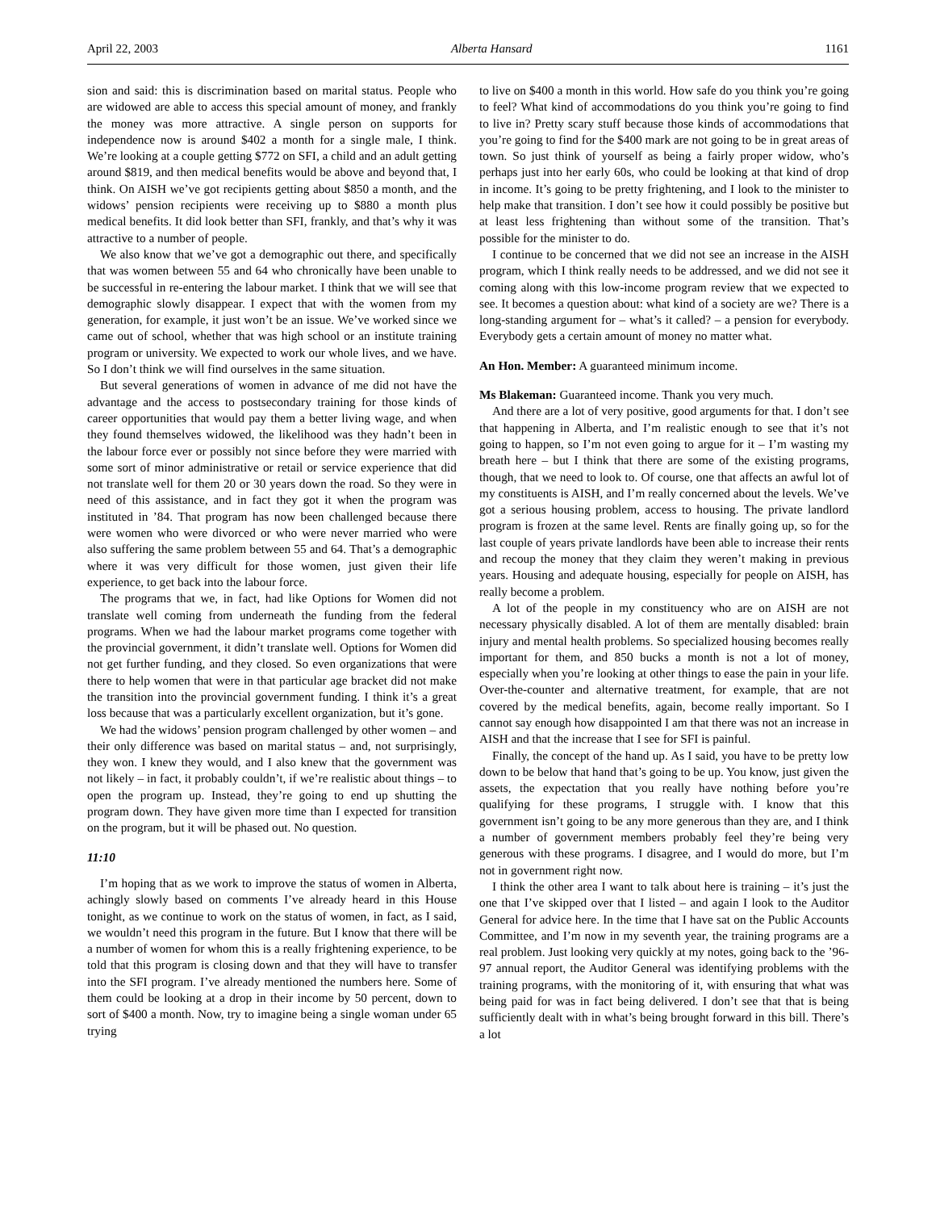April 22, 2003 Alberta Hansard 1161
sion and said: this is discrimination based on marital status. People who are widowed are able to access this special amount of money, and frankly the money was more attractive. A single person on supports for independence now is around $402 a month for a single male, I think. We’re looking at a couple getting $772 on SFI, a child and an adult getting around $819, and then medical benefits would be above and beyond that, I think. On AISH we’ve got recipients getting about $850 a month, and the widows’ pension recipients were receiving up to $880 a month plus medical benefits. It did look better than SFI, frankly, and that’s why it was attractive to a number of people.
We also know that we’ve got a demographic out there, and specifically that was women between 55 and 64 who chronically have been unable to be successful in re-entering the labour market. I think that we will see that demographic slowly disappear. I expect that with the women from my generation, for example, it just won’t be an issue. We’ve worked since we came out of school, whether that was high school or an institute training program or university. We expected to work our whole lives, and we have. So I don’t think we will find ourselves in the same situation.
But several generations of women in advance of me did not have the advantage and the access to postsecondary training for those kinds of career opportunities that would pay them a better living wage, and when they found themselves widowed, the likelihood was they hadn’t been in the labour force ever or possibly not since before they were married with some sort of minor administrative or retail or service experience that did not translate well for them 20 or 30 years down the road. So they were in need of this assistance, and in fact they got it when the program was instituted in ’84. That program has now been challenged because there were women who were divorced or who were never married who were also suffering the same problem between 55 and 64. That’s a demographic where it was very difficult for those women, just given their life experience, to get back into the labour force.
The programs that we, in fact, had like Options for Women did not translate well coming from underneath the funding from the federal programs. When we had the labour market programs come together with the provincial government, it didn’t translate well. Options for Women did not get further funding, and they closed. So even organizations that were there to help women that were in that particular age bracket did not make the transition into the provincial government funding. I think it’s a great loss because that was a particularly excellent organization, but it’s gone.
We had the widows’ pension program challenged by other women – and their only difference was based on marital status – and, not surprisingly, they won. I knew they would, and I also knew that the government was not likely – in fact, it probably couldn’t, if we’re realistic about things – to open the program up. Instead, they’re going to end up shutting the program down. They have given more time than I expected for transition on the program, but it will be phased out. No question.
11:10
I’m hoping that as we work to improve the status of women in Alberta, achingly slowly based on comments I’ve already heard in this House tonight, as we continue to work on the status of women, in fact, as I said, we wouldn’t need this program in the future. But I know that there will be a number of women for whom this is a really frightening experience, to be told that this program is closing down and that they will have to transfer into the SFI program. I’ve already mentioned the numbers here. Some of them could be looking at a drop in their income by 50 percent, down to sort of $400 a month. Now, try to imagine being a single woman under 65 trying
to live on $400 a month in this world. How safe do you think you’re going to feel? What kind of accommodations do you think you’re going to find to live in? Pretty scary stuff because those kinds of accommodations that you’re going to find for the $400 mark are not going to be in great areas of town. So just think of yourself as being a fairly proper widow, who’s perhaps just into her early 60s, who could be looking at that kind of drop in income. It’s going to be pretty frightening, and I look to the minister to help make that transition. I don’t see how it could possibly be positive but at least less frightening than without some of the transition. That’s possible for the minister to do.
I continue to be concerned that we did not see an increase in the AISH program, which I think really needs to be addressed, and we did not see it coming along with this low-income program review that we expected to see. It becomes a question about: what kind of a society are we? There is a long-standing argument for – what’s it called? – a pension for everybody. Everybody gets a certain amount of money no matter what.
An Hon. Member: A guaranteed minimum income.
Ms Blakeman: Guaranteed income. Thank you very much.
And there are a lot of very positive, good arguments for that. I don’t see that happening in Alberta, and I’m realistic enough to see that it’s not going to happen, so I’m not even going to argue for it – I’m wasting my breath here – but I think that there are some of the existing programs, though, that we need to look to. Of course, one that affects an awful lot of my constituents is AISH, and I’m really concerned about the levels. We’ve got a serious housing problem, access to housing. The private landlord program is frozen at the same level. Rents are finally going up, so for the last couple of years private landlords have been able to increase their rents and recoup the money that they claim they weren’t making in previous years. Housing and adequate housing, especially for people on AISH, has really become a problem.
A lot of the people in my constituency who are on AISH are not necessary physically disabled. A lot of them are mentally disabled: brain injury and mental health problems. So specialized housing becomes really important for them, and 850 bucks a month is not a lot of money, especially when you’re looking at other things to ease the pain in your life. Over-the-counter and alternative treatment, for example, that are not covered by the medical benefits, again, become really important. So I cannot say enough how disappointed I am that there was not an increase in AISH and that the increase that I see for SFI is painful.
Finally, the concept of the hand up. As I said, you have to be pretty low down to be below that hand that’s going to be up. You know, just given the assets, the expectation that you really have nothing before you’re qualifying for these programs, I struggle with. I know that this government isn’t going to be any more generous than they are, and I think a number of government members probably feel they’re being very generous with these programs. I disagree, and I would do more, but I’m not in government right now.
I think the other area I want to talk about here is training – it’s just the one that I’ve skipped over that I listed – and again I look to the Auditor General for advice here. In the time that I have sat on the Public Accounts Committee, and I’m now in my seventh year, the training programs are a real problem. Just looking very quickly at my notes, going back to the ’96-97 annual report, the Auditor General was identifying problems with the training programs, with the monitoring of it, with ensuring that what was being paid for was in fact being delivered. I don’t see that that is being sufficiently dealt with in what’s being brought forward in this bill. There’s a lot